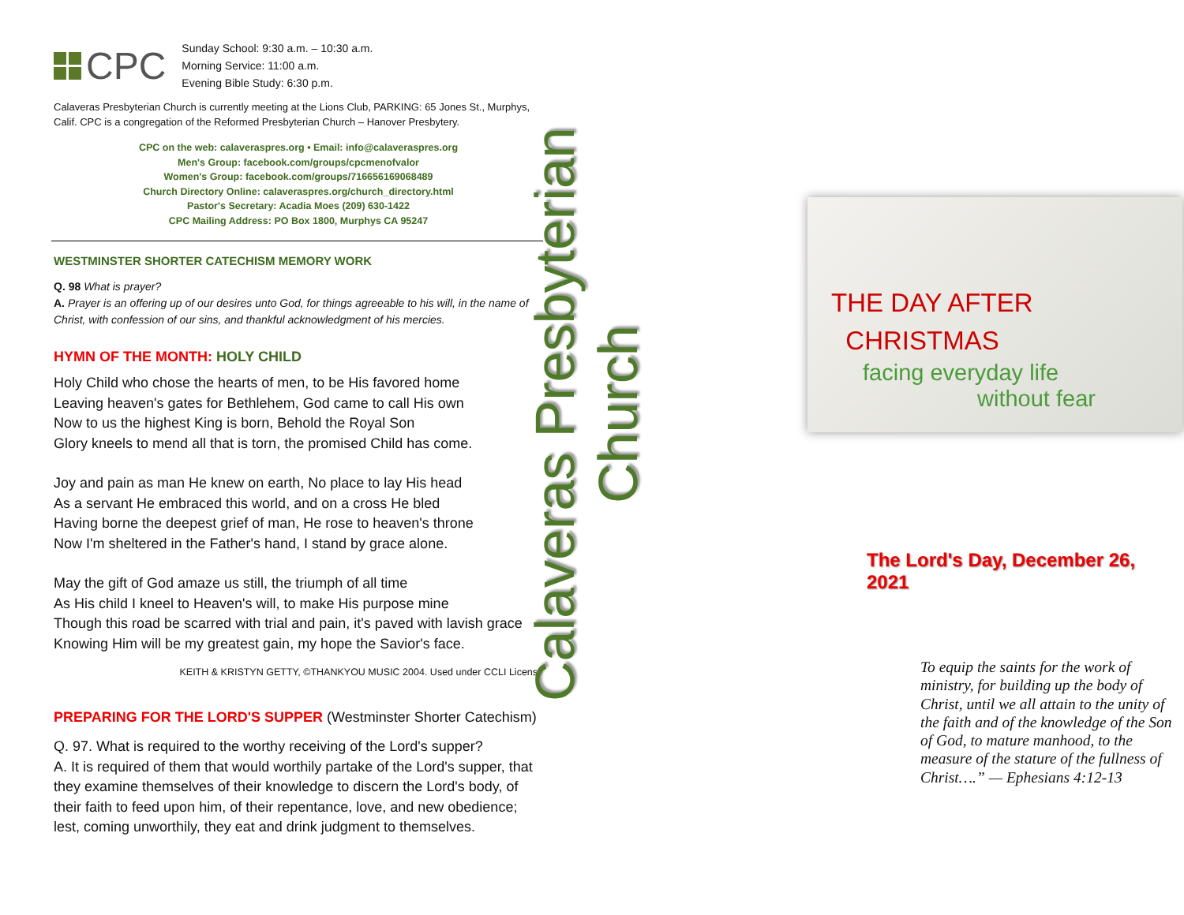CPC
Sunday School: 9:30 a.m. – 10:30 a.m.
Morning Service: 11:00 a.m.
Evening Bible Study: 6:30 p.m.
Calaveras Presbyterian Church is currently meeting at the Lions Club, PARKING: 65 Jones St., Murphys, Calif. CPC is a congregation of the Reformed Presbyterian Church – Hanover Presbytery.
CPC on the web: calaveraspres.org • Email: info@calaveraspres.org
Men's Group: facebook.com/groups/cpcmenofvalor
Women's Group: facebook.com/groups/716656169068489
Church Directory Online: calaveraspres.org/church_directory.html
Pastor's Secretary: Acadia Moes (209) 630-1422
CPC Mailing Address: PO Box 1800, Murphys CA 95247
WESTMINSTER SHORTER CATECHISM MEMORY WORK
Q. 98 What is prayer?
A. Prayer is an offering up of our desires unto God, for things agreeable to his will, in the name of Christ, with confession of our sins, and thankful acknowledgment of his mercies.
HYMN OF THE MONTH: HOLY CHILD
Holy Child who chose the hearts of men, to be His favored home
Leaving heaven's gates for Bethlehem, God came to call His own
Now to us the highest King is born, Behold the Royal Son
Glory kneels to mend all that is torn, the promised Child has come.
Joy and pain as man He knew on earth, No place to lay His head
As a servant He embraced this world, and on a cross He bled
Having borne the deepest grief of man, He rose to heaven's throne
Now I'm sheltered in the Father's hand, I stand by grace alone.
May the gift of God amaze us still, the triumph of all time
As His child I kneel to Heaven's will, to make His purpose mine
Though this road be scarred with trial and pain, it's paved with lavish grace
Knowing Him will be my greatest gain, my hope the Savior's face.
KEITH & KRISTYN GETTY, ©THANKYOU MUSIC 2004. Used under CCLI License
PREPARING FOR THE LORD'S SUPPER (Westminster Shorter Catechism)
Q. 97. What is required to the worthy receiving of the Lord's supper?
A. It is required of them that would worthily partake of the Lord's supper, that they examine themselves of their knowledge to discern the Lord's body, of their faith to feed upon him, of their repentance, love, and new obedience; lest, coming unworthily, they eat and drink judgment to themselves.
Calaveras Presbyterian Church
THE DAY AFTER
CHRISTMAS
facing everyday life
without fear
The Lord's Day, December 26, 2021
To equip the saints for the work of ministry, for building up the body of Christ, until we all attain to the unity of the faith and of the knowledge of the Son of God, to mature manhood, to the measure of the stature of the fullness of Christ….” — Ephesians 4:12-13